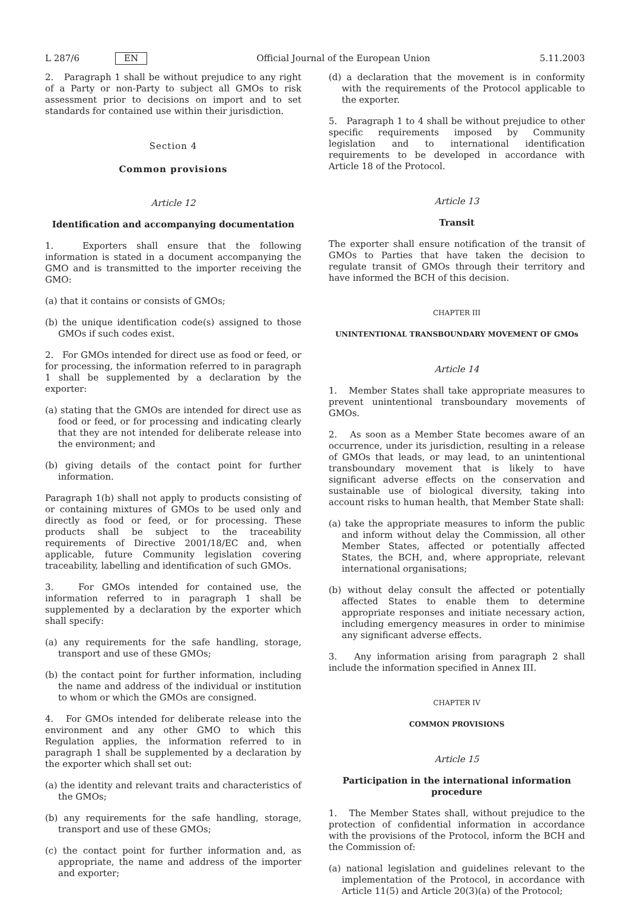L 287/6 EN Official Journal of the European Union 5.11.2003
2. Paragraph 1 shall be without prejudice to any right of a Party or non-Party to subject all GMOs to risk assessment prior to decisions on import and to set standards for contained use within their jurisdiction.
Section 4
Common provisions
Article 12
Identification and accompanying documentation
1. Exporters shall ensure that the following information is stated in a document accompanying the GMO and is transmitted to the importer receiving the GMO:
(a) that it contains or consists of GMOs;
(b) the unique identification code(s) assigned to those GMOs if such codes exist.
2. For GMOs intended for direct use as food or feed, or for processing, the information referred to in paragraph 1 shall be supplemented by a declaration by the exporter:
(a) stating that the GMOs are intended for direct use as food or feed, or for processing and indicating clearly that they are not intended for deliberate release into the environment; and
(b) giving details of the contact point for further information.
Paragraph 1(b) shall not apply to products consisting of or containing mixtures of GMOs to be used only and directly as food or feed, or for processing. These products shall be subject to the traceability requirements of Directive 2001/18/EC and, when applicable, future Community legislation covering traceability, labelling and identification of such GMOs.
3. For GMOs intended for contained use, the information referred to in paragraph 1 shall be supplemented by a declaration by the exporter which shall specify:
(a) any requirements for the safe handling, storage, transport and use of these GMOs;
(b) the contact point for further information, including the name and address of the individual or institution to whom or which the GMOs are consigned.
4. For GMOs intended for deliberate release into the environment and any other GMO to which this Regulation applies, the information referred to in paragraph 1 shall be supplemented by a declaration by the exporter which shall set out:
(a) the identity and relevant traits and characteristics of the GMOs;
(b) any requirements for the safe handling, storage, transport and use of these GMOs;
(c) the contact point for further information and, as appropriate, the name and address of the importer and exporter;
(d) a declaration that the movement is in conformity with the requirements of the Protocol applicable to the exporter.
5. Paragraph 1 to 4 shall be without prejudice to other specific requirements imposed by Community legislation and to international identification requirements to be developed in accordance with Article 18 of the Protocol.
Article 13
Transit
The exporter shall ensure notification of the transit of GMOs to Parties that have taken the decision to regulate transit of GMOs through their territory and have informed the BCH of this decision.
CHAPTER III
UNINTENTIONAL TRANSBOUNDARY MOVEMENT OF GMOs
Article 14
1. Member States shall take appropriate measures to prevent unintentional transboundary movements of GMOs.
2. As soon as a Member State becomes aware of an occurrence, under its jurisdiction, resulting in a release of GMOs that leads, or may lead, to an unintentional transboundary movement that is likely to have significant adverse effects on the conservation and sustainable use of biological diversity, taking into account risks to human health, that Member State shall:
(a) take the appropriate measures to inform the public and inform without delay the Commission, all other Member States, affected or potentially affected States, the BCH, and, where appropriate, relevant international organisations;
(b) without delay consult the affected or potentially affected States to enable them to determine appropriate responses and initiate necessary action, including emergency measures in order to minimise any significant adverse effects.
3. Any information arising from paragraph 2 shall include the information specified in Annex III.
CHAPTER IV
COMMON PROVISIONS
Article 15
Participation in the international information procedure
1. The Member States shall, without prejudice to the protection of confidential information in accordance with the provisions of the Protocol, inform the BCH and the Commission of:
(a) national legislation and guidelines relevant to the implementation of the Protocol, in accordance with Article 11(5) and Article 20(3)(a) of the Protocol;